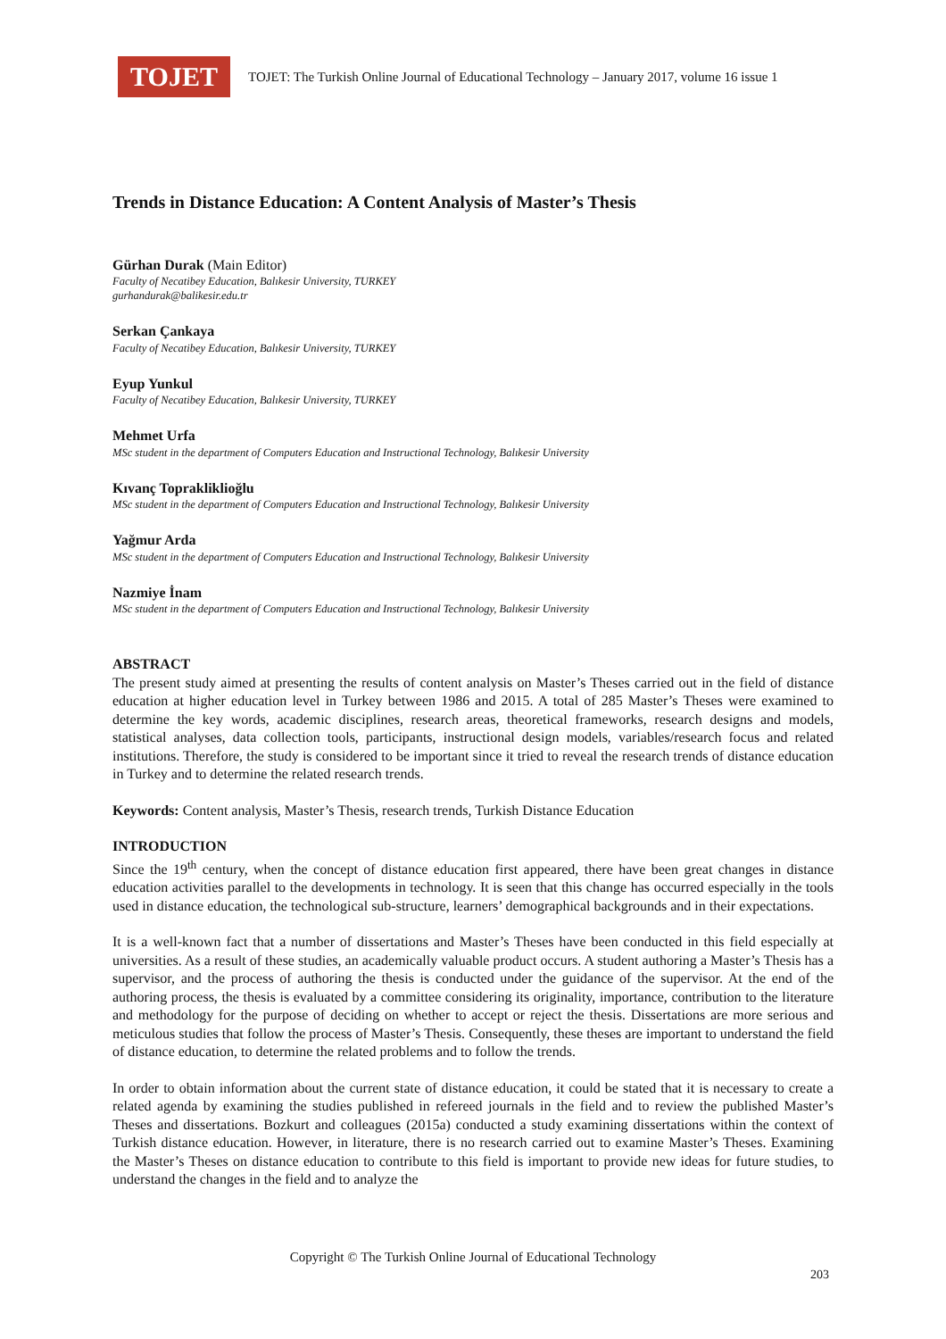TOJET
TOJET: The Turkish Online Journal of Educational Technology – January 2017, volume 16 issue 1
Trends in Distance Education: A Content Analysis of Master’s Thesis
Gürhan Durak (Main Editor)
Faculty of Necatibey Education, Balıkesir University, TURKEY
gurhandurak@balikesir.edu.tr
Serkan Çankaya
Faculty of Necatibey Education, Balıkesir University, TURKEY
Eyup Yunkul
Faculty of Necatibey Education, Balıkesir University, TURKEY
Mehmet Urfa
MSc student in the department of Computers Education and Instructional Technology, Balıkesir University
Kıvanç Toprakliklioğlu
MSc student in the department of Computers Education and Instructional Technology, Balıkesir University
Yağmur Arda
MSc student in the department of Computers Education and Instructional Technology, Balıkesir University
Nazmiye İnam
MSc student in the department of Computers Education and Instructional Technology, Balıkesir University
ABSTRACT
The present study aimed at presenting the results of content analysis on Master’s Theses carried out in the field of distance education at higher education level in Turkey between 1986 and 2015. A total of 285 Master’s Theses were examined to determine the key words, academic disciplines, research areas, theoretical frameworks, research designs and models, statistical analyses, data collection tools, participants, instructional design models, variables/research focus and related institutions. Therefore, the study is considered to be important since it tried to reveal the research trends of distance education in Turkey and to determine the related research trends.
Keywords: Content analysis, Master’s Thesis, research trends, Turkish Distance Education
INTRODUCTION
Since the 19<sup>th</sup> century, when the concept of distance education first appeared, there have been great changes in distance education activities parallel to the developments in technology. It is seen that this change has occurred especially in the tools used in distance education, the technological sub-structure, learners’ demographical backgrounds and in their expectations.
It is a well-known fact that a number of dissertations and Master’s Theses have been conducted in this field especially at universities. As a result of these studies, an academically valuable product occurs. A student authoring a Master’s Thesis has a supervisor, and the process of authoring the thesis is conducted under the guidance of the supervisor. At the end of the authoring process, the thesis is evaluated by a committee considering its originality, importance, contribution to the literature and methodology for the purpose of deciding on whether to accept or reject the thesis. Dissertations are more serious and meticulous studies that follow the process of Master’s Thesis. Consequently, these theses are important to understand the field of distance education, to determine the related problems and to follow the trends.
In order to obtain information about the current state of distance education, it could be stated that it is necessary to create a related agenda by examining the studies published in refereed journals in the field and to review the published Master’s Theses and dissertations. Bozkurt and colleagues (2015a) conducted a study examining dissertations within the context of Turkish distance education. However, in literature, there is no research carried out to examine Master’s Theses. Examining the Master’s Theses on distance education to contribute to this field is important to provide new ideas for future studies, to understand the changes in the field and to analyze the
Copyright © The Turkish Online Journal of Educational Technology
203